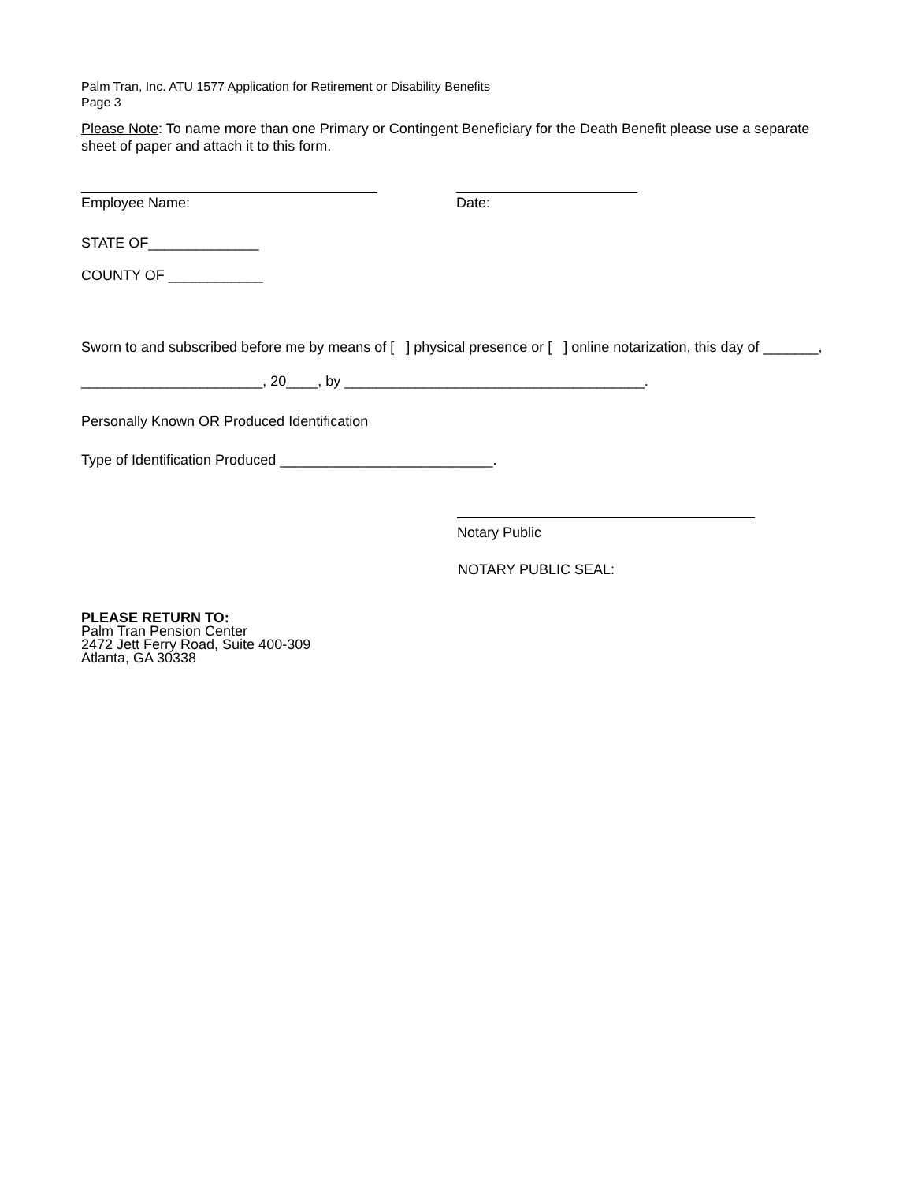Palm Tran, Inc. ATU 1577 Application for Retirement or Disability Benefits
Page 3
Please Note: To name more than one Primary or Contingent Beneficiary for the Death Benefit please use a separate sheet of paper and attach it to this form.
Employee Name: Date:
STATE OF______________
COUNTY OF ____________
Sworn to and subscribed before me by means of [ ] physical presence or [ ] online notarization, this day of _______,
_______________________, 20____, by ______________________________________.
Personally Known OR Produced Identification
Type of Identification Produced ___________________________.
Notary Public
NOTARY PUBLIC SEAL:
PLEASE RETURN TO:
Palm Tran Pension Center
2472 Jett Ferry Road, Suite 400-309
Atlanta, GA 30338